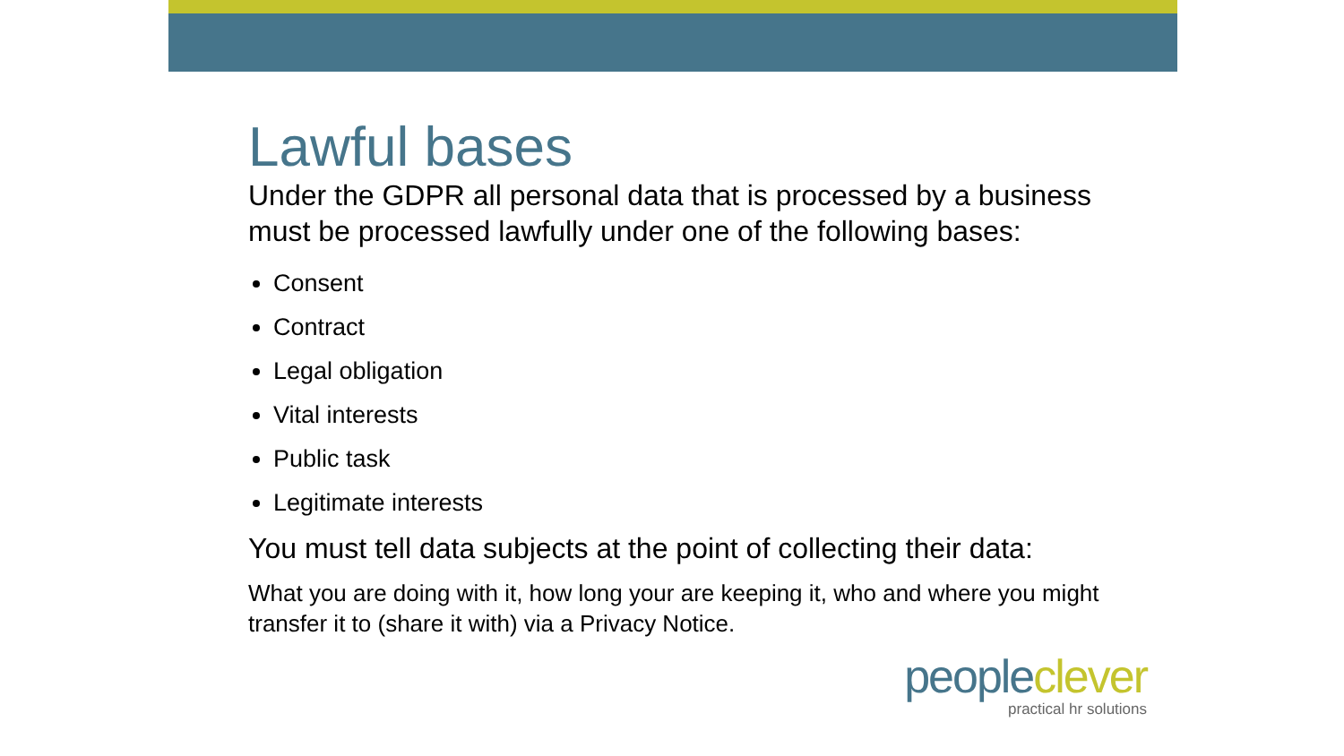Lawful bases
Under the GDPR all personal data that is processed by a business must be processed lawfully under one of the following bases:
Consent
Contract
Legal obligation
Vital interests
Public task
Legitimate interests
You must tell data subjects at the point of collecting their data:
What you are doing with it, how long your are keeping it, who and where you might transfer it to (share it with) via a Privacy Notice.
people clever
practical hr solutions